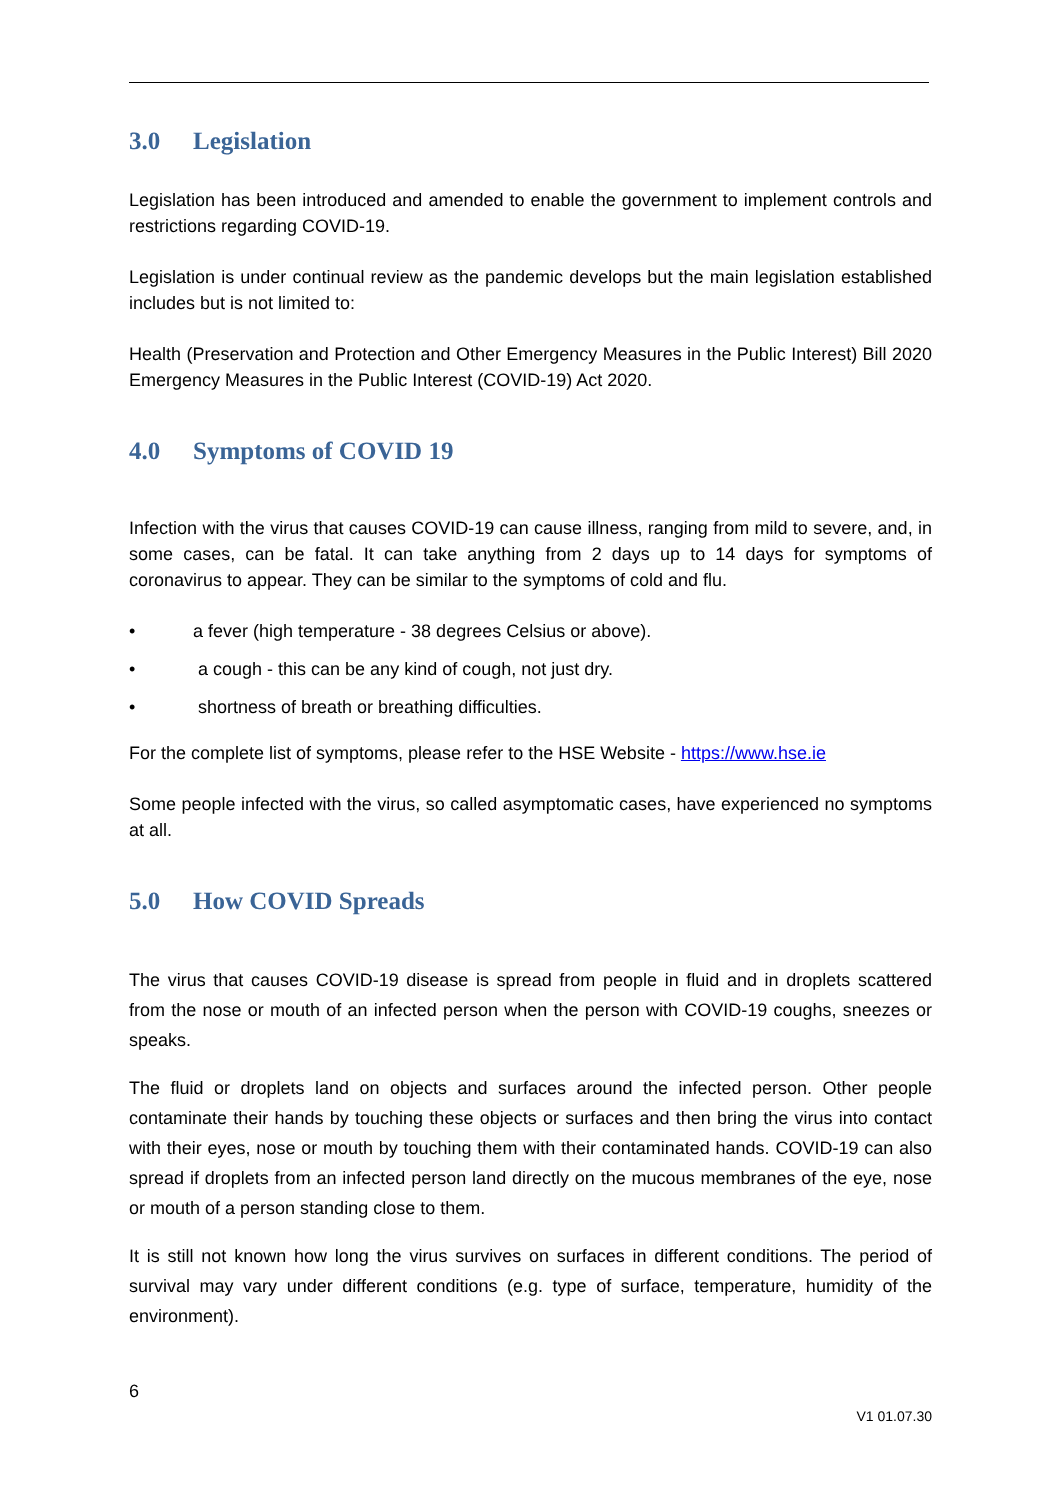3.0 Legislation
Legislation has been introduced and amended to enable the government to implement controls and restrictions regarding COVID-19.
Legislation is under continual review as the pandemic develops but the main legislation established includes but is not limited to:
Health (Preservation and Protection and Other Emergency Measures in the Public Interest) Bill 2020 Emergency Measures in the Public Interest (COVID-19) Act 2020.
4.0 Symptoms of COVID 19
Infection with the virus that causes COVID-19 can cause illness, ranging from mild to severe, and, in some cases, can be fatal. It can take anything from 2 days up to 14 days for symptoms of coronavirus to appear. They can be similar to the symptoms of cold and flu.
• a fever (high temperature - 38 degrees Celsius or above).
• a cough - this can be any kind of cough, not just dry.
• shortness of breath or breathing difficulties.
For the complete list of symptoms, please refer to the HSE Website - https://www.hse.ie
Some people infected with the virus, so called asymptomatic cases, have experienced no symptoms at all.
5.0 How COVID Spreads
The virus that causes COVID-19 disease is spread from people in fluid and in droplets scattered from the nose or mouth of an infected person when the person with COVID-19 coughs, sneezes or speaks.
The fluid or droplets land on objects and surfaces around the infected person. Other people contaminate their hands by touching these objects or surfaces and then bring the virus into contact with their eyes, nose or mouth by touching them with their contaminated hands. COVID-19 can also spread if droplets from an infected person land directly on the mucous membranes of the eye, nose or mouth of a person standing close to them.
It is still not known how long the virus survives on surfaces in different conditions. The period of survival may vary under different conditions (e.g. type of surface, temperature, humidity of the environment).
6
V1 01.07.30